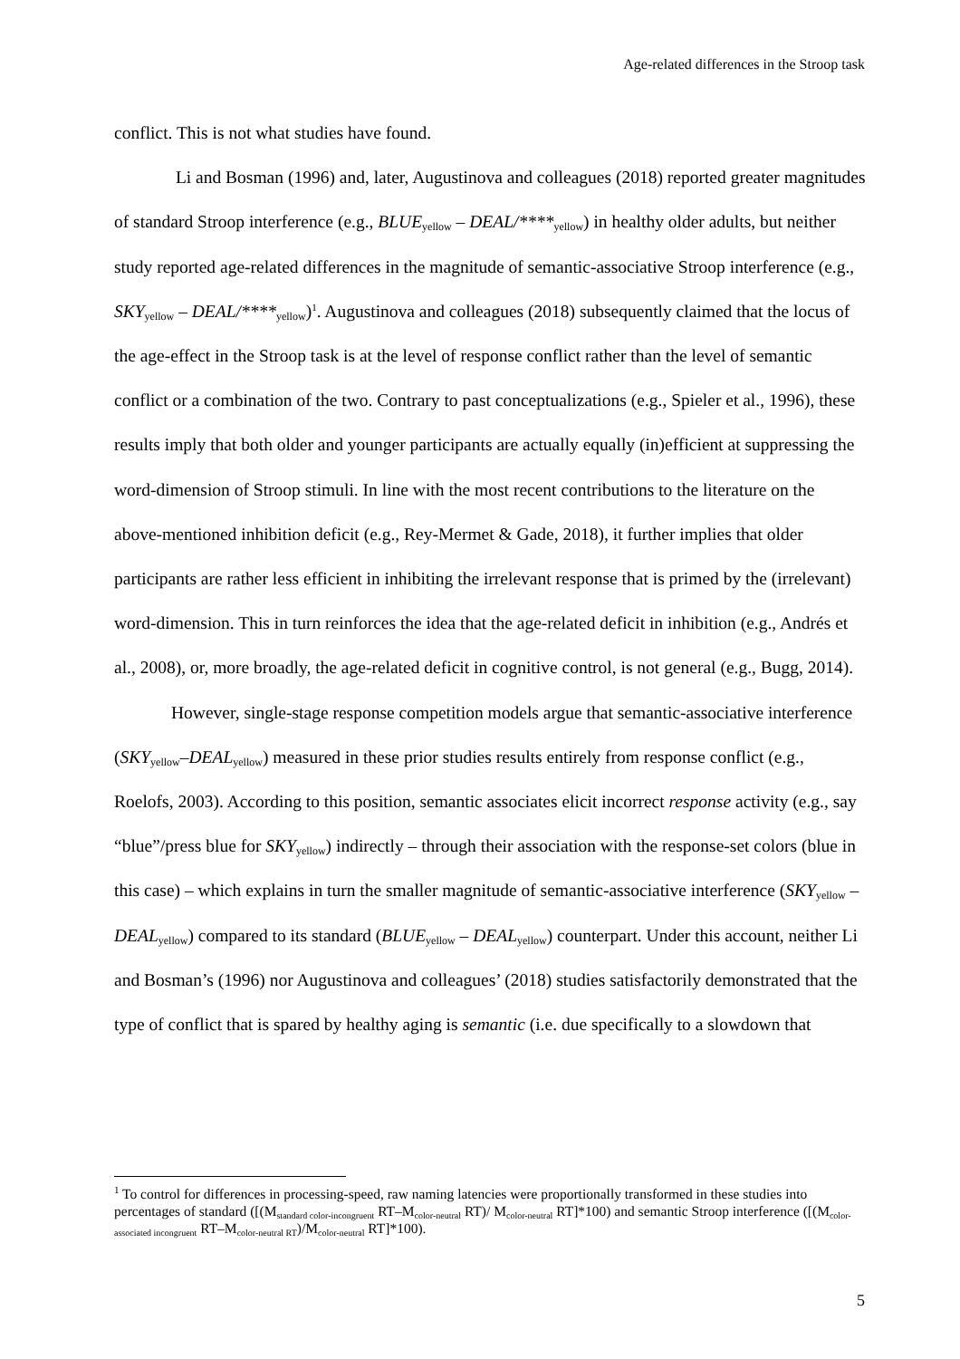Age-related differences in the Stroop task
conflict. This is not what studies have found.
Li and Bosman (1996) and, later, Augustinova and colleagues (2018) reported greater magnitudes of standard Stroop interference (e.g., BLUE<sub>yellow</sub> – DEAL/****<sub>yellow</sub>) in healthy older adults, but neither study reported age-related differences in the magnitude of semantic-associative Stroop interference (e.g., SKY<sub>yellow</sub> – DEAL/****<sub>yellow</sub>)<sup>1</sup>. Augustinova and colleagues (2018) subsequently claimed that the locus of the age-effect in the Stroop task is at the level of response conflict rather than the level of semantic conflict or a combination of the two. Contrary to past conceptualizations (e.g., Spieler et al., 1996), these results imply that both older and younger participants are actually equally (in)efficient at suppressing the word-dimension of Stroop stimuli. In line with the most recent contributions to the literature on the above-mentioned inhibition deficit (e.g., Rey-Mermet & Gade, 2018), it further implies that older participants are rather less efficient in inhibiting the irrelevant response that is primed by the (irrelevant) word-dimension. This in turn reinforces the idea that the age-related deficit in inhibition (e.g., Andrés et al., 2008), or, more broadly, the age-related deficit in cognitive control, is not general (e.g., Bugg, 2014).
However, single-stage response competition models argue that semantic-associative interference (SKY<sub>yellow</sub>–DEAL<sub>yellow</sub>) measured in these prior studies results entirely from response conflict (e.g., Roelofs, 2003). According to this position, semantic associates elicit incorrect response activity (e.g., say “blue”/press blue for SKY<sub>yellow</sub>) indirectly – through their association with the response-set colors (blue in this case) – which explains in turn the smaller magnitude of semantic-associative interference (SKY<sub>yellow</sub> – DEAL<sub>yellow</sub>) compared to its standard (BLUE<sub>yellow</sub> – DEAL<sub>yellow</sub>) counterpart. Under this account, neither Li and Bosman’s (1996) nor Augustinova and colleagues’ (2018) studies satisfactorily demonstrated that the type of conflict that is spared by healthy aging is semantic (i.e. due specifically to a slowdown that
<sup>1</sup> To control for differences in processing-speed, raw naming latencies were proportionally transformed in these studies into percentages of standard ([(M<sub>standard color-incongruent</sub> RT–M<sub>color-neutral</sub> RT)/ M<sub>color-neutral</sub> RT]*100) and semantic Stroop interference ([(M<sub>color-associated incongruent</sub> RT–M<sub>color-neutral RT</sub>)/M<sub>color-neutral</sub> RT]*100).
5